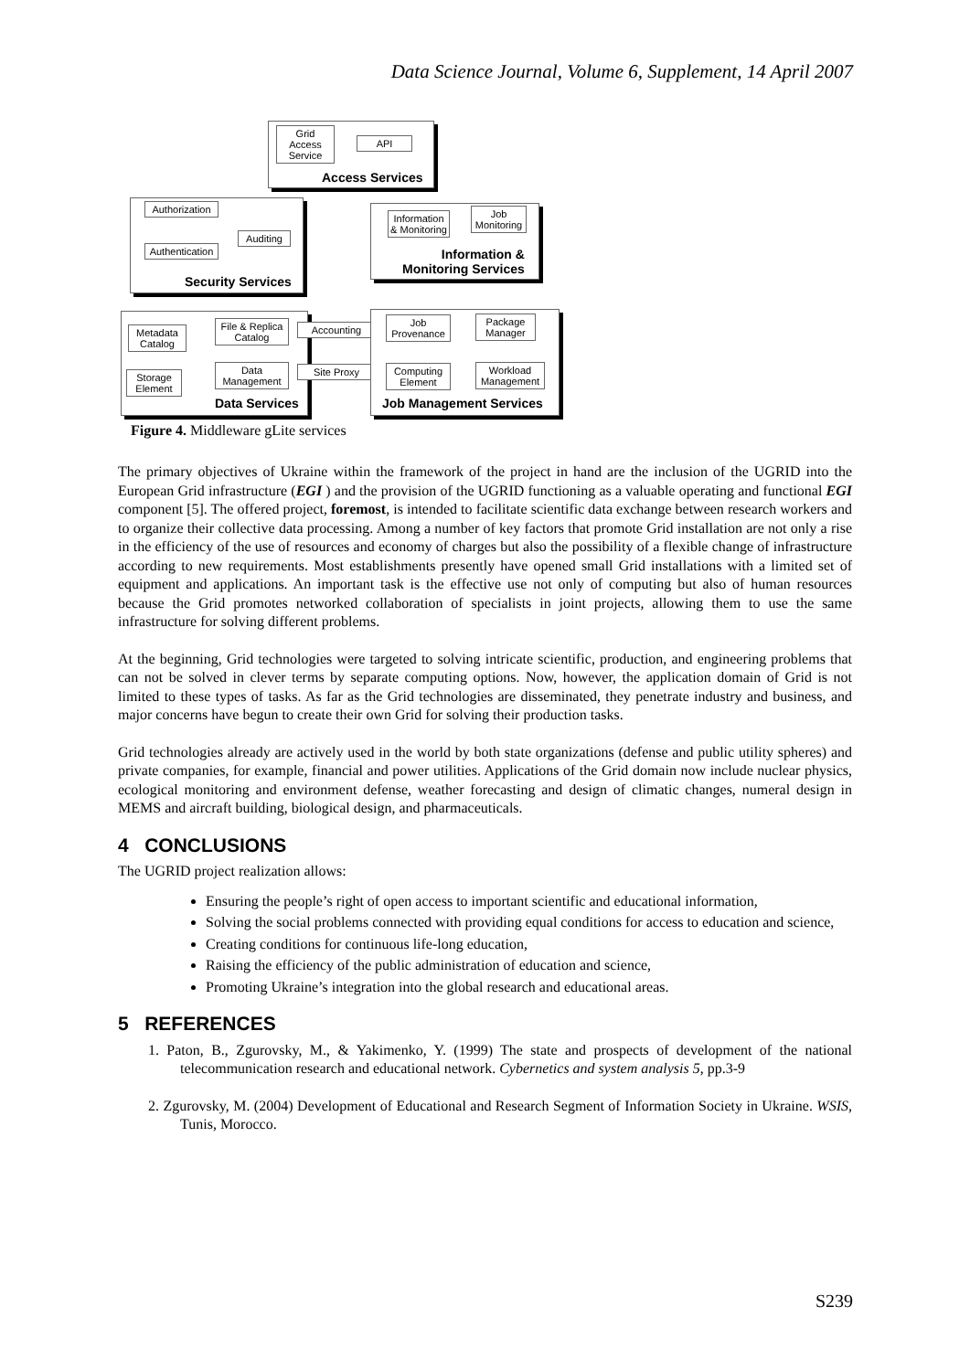Data Science Journal, Volume 6, Supplement, 14 April 2007
Grid Access Service
API
Access Services
Authorization
Auditing
Authentication
Security Services
Information & Monitoring
Job Monitoring
Information &
Monitoring Services
Metadata Catalog
File & Replica Catalog
Storage Element
Data Management
Data Services
Accounting
Site Proxy
Job Provenance
Package Manager
Computing Element
Workload Management
Job Management Services
Figure 4. Middleware gLite services
The primary objectives of Ukraine within the framework of the project in hand are the inclusion of the UGRID into the European Grid infrastructure (EGI ) and the provision of the UGRID functioning as a valuable operating and functional EGI component [5]. The offered project, foremost, is intended to facilitate scientific data exchange between research workers and to organize their collective data processing. Among a number of key factors that promote Grid installation are not only a rise in the efficiency of the use of resources and economy of charges but also the possibility of a flexible change of infrastructure according to new requirements. Most establishments presently have opened small Grid installations with a limited set of equipment and applications. An important task is the effective use not only of computing but also of human resources because the Grid promotes networked collaboration of specialists in joint projects, allowing them to use the same infrastructure for solving different problems.
At the beginning, Grid technologies were targeted to solving intricate scientific, production, and engineering problems that can not be solved in clever terms by separate computing options. Now, however, the application domain of Grid is not limited to these types of tasks. As far as the Grid technologies are disseminated, they penetrate industry and business, and major concerns have begun to create their own Grid for solving their production tasks.
Grid technologies already are actively used in the world by both state organizations (defense and public utility spheres) and private companies, for example, financial and power utilities. Applications of the Grid domain now include nuclear physics, ecological monitoring and environment defense, weather forecasting and design of climatic changes, numeral design in MEMS and aircraft building, biological design, and pharmaceuticals.
4 CONCLUSIONS
The UGRID project realization allows:
Ensuring the people’s right of open access to important scientific and educational information,
Solving the social problems connected with providing equal conditions for access to education and science,
Creating conditions for continuous life-long education,
Raising the efficiency of the public administration of education and science,
Promoting Ukraine’s integration into the global research and educational areas.
5 REFERENCES
1. Paton, B., Zgurovsky, M., & Yakimenko, Y. (1999) The state and prospects of development of the national telecommunication research and educational network. Cybernetics and system analysis 5, pp.3-9
2. Zgurovsky, M. (2004) Development of Educational and Research Segment of Information Society in Ukraine. WSIS, Tunis, Morocco.
S239